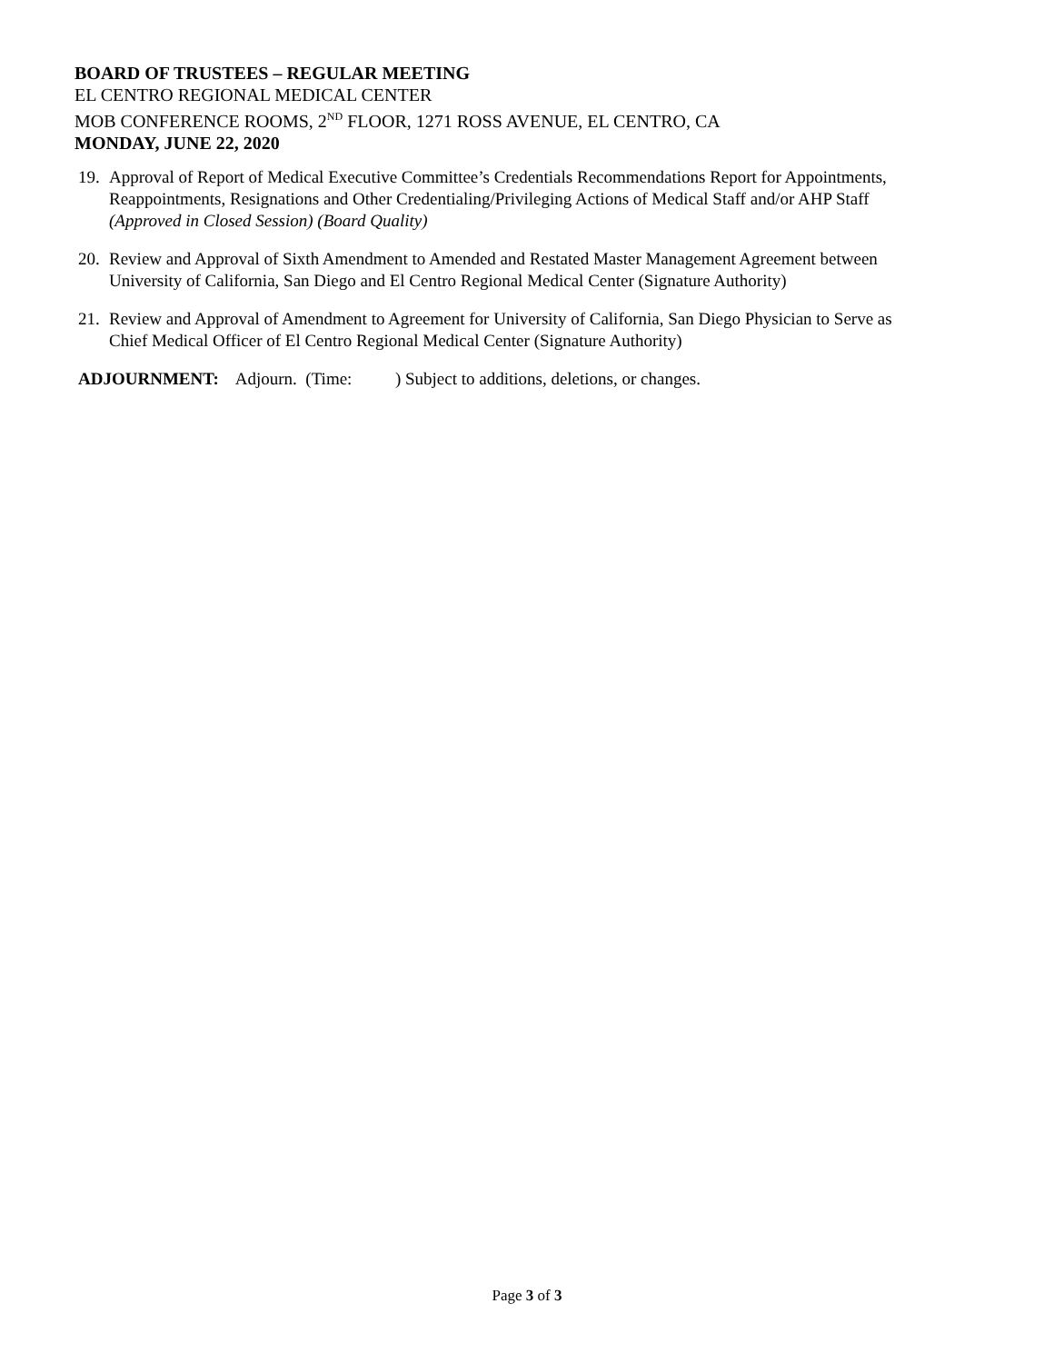BOARD OF TRUSTEES – REGULAR MEETING
EL CENTRO REGIONAL MEDICAL CENTER
MOB CONFERENCE ROOMS, 2<sup>ND</sup> FLOOR, 1271 ROSS AVENUE, EL CENTRO, CA
MONDAY, JUNE 22, 2020
19. Approval of Report of Medical Executive Committee’s Credentials Recommendations Report for Appointments, Reappointments, Resignations and Other Credentialing/Privileging Actions of Medical Staff and/or AHP Staff (Approved in Closed Session) (Board Quality)
20. Review and Approval of Sixth Amendment to Amended and Restated Master Management Agreement between University of California, San Diego and El Centro Regional Medical Center (Signature Authority)
21. Review and Approval of Amendment to Agreement for University of California, San Diego Physician to Serve as Chief Medical Officer of El Centro Regional Medical Center (Signature Authority)
ADJOURNMENT: Adjourn. (Time: ) Subject to additions, deletions, or changes.
Page 3 of 3